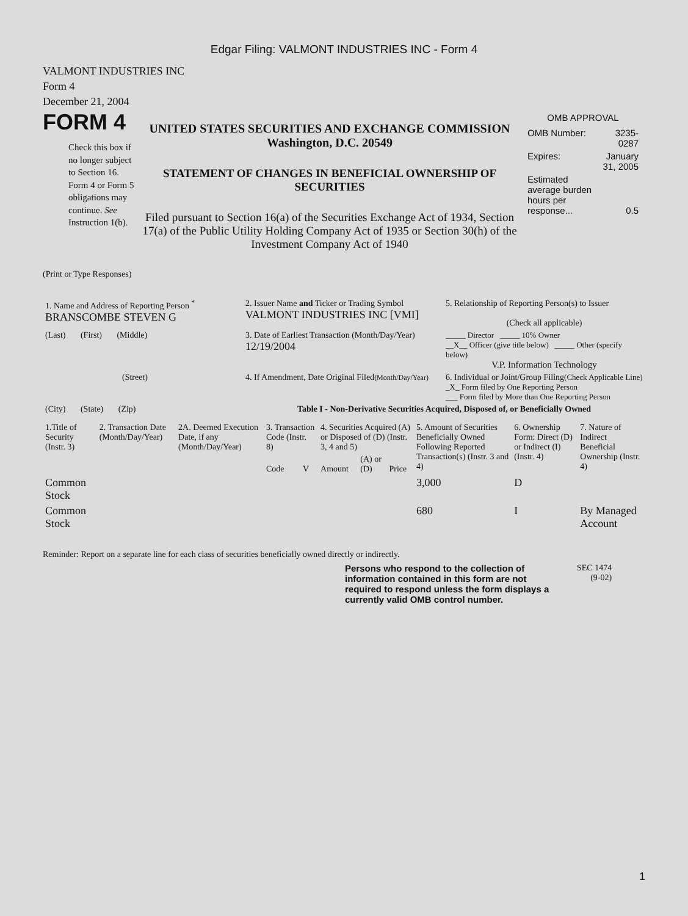Edgar Filing: VALMONT INDUSTRIES INC - Form 4
VALMONT INDUSTRIES INC
Form 4
December 21, 2004
FORM 4
Check this box if no longer subject to Section 16. Form 4 or Form 5 obligations may continue. See Instruction 1(b).
UNITED STATES SECURITIES AND EXCHANGE COMMISSION
Washington, D.C. 20549
STATEMENT OF CHANGES IN BENEFICIAL OWNERSHIP OF SECURITIES
Filed pursuant to Section 16(a) of the Securities Exchange Act of 1934, Section 17(a) of the Public Utility Holding Company Act of 1935 or Section 30(h) of the Investment Company Act of 1940
OMB APPROVAL
| OMB Number: | 3235-0287 |
| Expires: | January 31, 2005 |
| Estimated average burden hours per response... | 0.5 |
(Print or Type Responses)
| 1. Name and Address of Reporting Person <sup>*</sup> BRANSCOMBE STEVEN G | 2. Issuer Name and Ticker or Trading Symbol VALMONT INDUSTRIES INC [VMI] | 5. Relationship of Reporting Person(s) to Issuer (Check all applicable) |
| (Last) (First) (Middle) | 3. Date of Earliest Transaction (Month/Day/Year) 12/19/2004 | _____ Director _____ 10% Owner __X__ Officer (give title below) _____ Other (specify below) V.P. Information Technology |
| (Street) | 4. If Amendment, Date Original Filed (Month/Day/Year) | 6. Individual or Joint/Group Filing (Check Applicable Line) _X_ Form filed by One Reporting Person ___ Form filed by More than One Reporting Person |
| (City) (State) (Zip) | Table I - Non-Derivative Securities Acquired, Disposed of, or Beneficially Owned | |
| 1.Title of Security (Instr. 3) | 2. Transaction Date (Month/Day/Year) | 2A. Deemed Execution Date, if any (Month/Day/Year) | 3. Transaction Code (Instr. 8) | | 4. Securities Acquired (A) or Disposed of (D) (Instr. 3, 4 and 5) | | | 5. Amount of Securities Beneficially Owned Following Reported Transaction(s) (Instr. 3 and 4) | 6. Ownership Form: Direct (D) or Indirect (I) (Instr. 4) | 7. Nature of Indirect Beneficial Ownership (Instr. 4) |
| --- | --- | --- | --- | --- | --- | --- | --- | --- | --- | --- |
| | | | Code | V | Amount | (A) or (D) | Price | | | |
| Common Stock | | | | | | | | 3,000 | D | |
| Common Stock | | | | | | | | 680 | I | By Managed Account |
Reminder: Report on a separate line for each class of securities beneficially owned directly or indirectly.
Persons who respond to the collection of information contained in this form are not required to respond unless the form displays a currently valid OMB control number.
SEC 1474
(9-02)
1